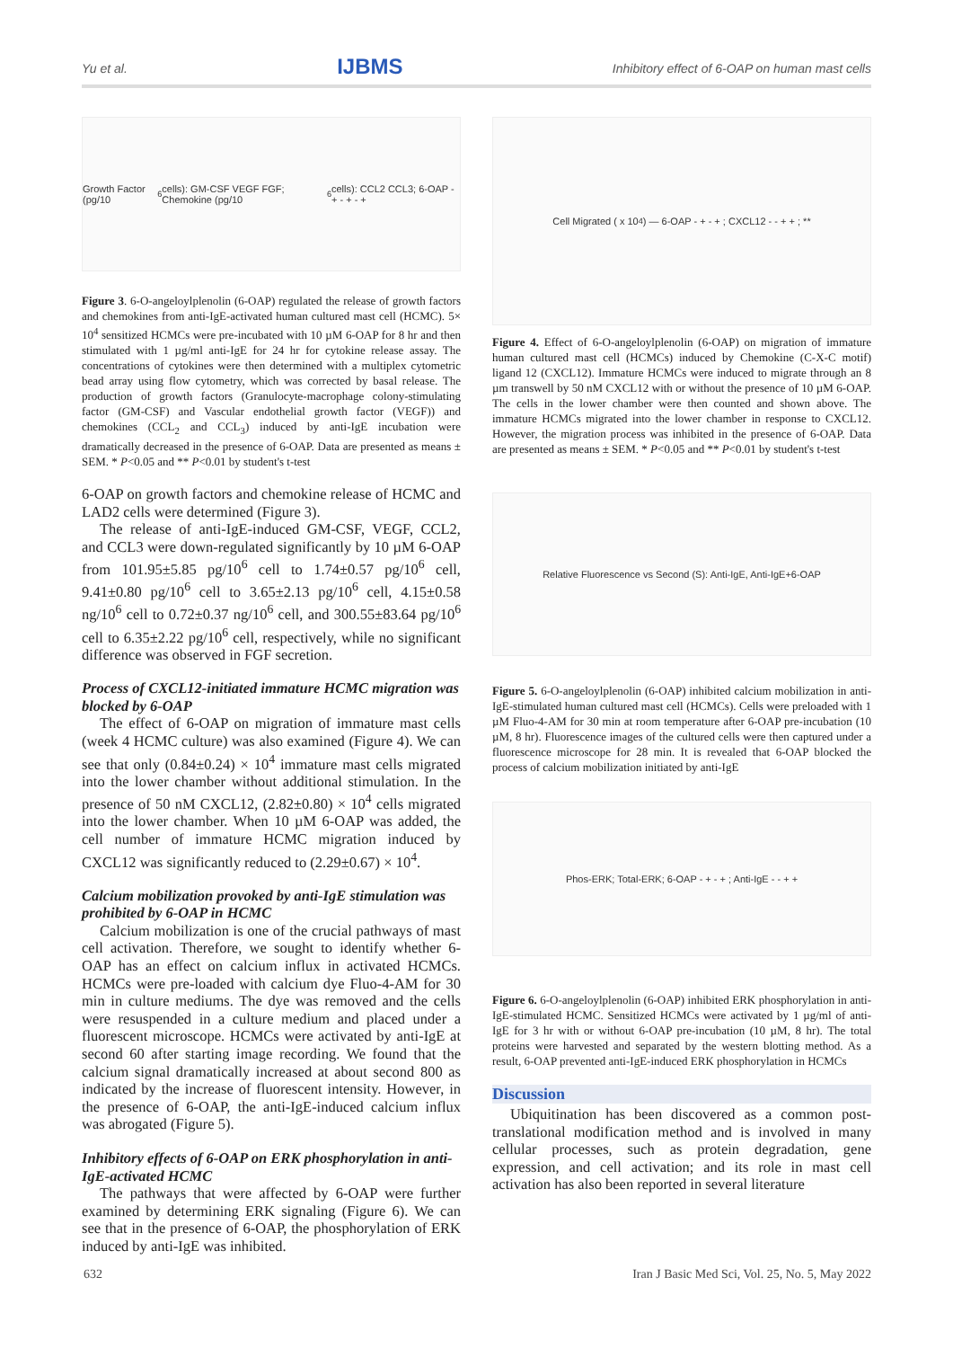Yu et al. IJBMS Inhibitory effect of 6-OAP on human mast cells
Growth Factor (pg/10<sup>6</sup> cells): GM-CSF VEGF FGF; Chemokine (pg/10<sup>6</sup> cells): CCL2 CCL3; 6-OAP - + - + - +
Figure 3. 6-O-angeloylplenolin (6-OAP) regulated the release of growth factors and chemokines from anti-IgE-activated human cultured mast cell (HCMC). 5× 10<sup>4</sup> sensitized HCMCs were pre-incubated with 10 µM 6-OAP for 8 hr and then stimulated with 1 µg/ml anti-IgE for 24 hr for cytokine release assay. The concentrations of cytokines were then determined with a multiplex cytometric bead array using flow cytometry, which was corrected by basal release. The production of growth factors (Granulocyte-macrophage colony-stimulating factor (GM-CSF) and Vascular endothelial growth factor (VEGF)) and chemokines (CCL<sub>2</sub> and CCL<sub>3</sub>) induced by anti-IgE incubation were dramatically decreased in the presence of 6-OAP. Data are presented as means ± SEM. * P<0.05 and ** P<0.01 by student's t-test
6-OAP on growth factors and chemokine release of HCMC and LAD2 cells were determined (Figure 3).
The release of anti-IgE-induced GM-CSF, VEGF, CCL2, and CCL3 were down-regulated significantly by 10 µM 6-OAP from 101.95±5.85 pg/10<sup>6</sup> cell to 1.74±0.57 pg/10<sup>6</sup> cell, 9.41±0.80 pg/10<sup>6</sup> cell to 3.65±2.13 pg/10<sup>6</sup> cell, 4.15±0.58 ng/10<sup>6</sup> cell to 0.72±0.37 ng/10<sup>6</sup> cell, and 300.55±83.64 pg/10<sup>6</sup> cell to 6.35±2.22 pg/10<sup>6</sup> cell, respectively, while no significant difference was observed in FGF secretion.
Process of CXCL12-initiated immature HCMC migration was blocked by 6-OAP
The effect of 6-OAP on migration of immature mast cells (week 4 HCMC culture) was also examined (Figure 4). We can see that only (0.84±0.24) × 10<sup>4</sup> immature mast cells migrated into the lower chamber without additional stimulation. In the presence of 50 nM CXCL12, (2.82±0.80) × 10<sup>4</sup> cells migrated into the lower chamber. When 10 µM 6-OAP was added, the cell number of immature HCMC migration induced by CXCL12 was significantly reduced to (2.29±0.67) × 10<sup>4</sup>.
Calcium mobilization provoked by anti-IgE stimulation was prohibited by 6-OAP in HCMC
Calcium mobilization is one of the crucial pathways of mast cell activation. Therefore, we sought to identify whether 6-OAP has an effect on calcium influx in activated HCMCs. HCMCs were pre-loaded with calcium dye Fluo-4-AM for 30 min in culture mediums. The dye was removed and the cells were resuspended in a culture medium and placed under a fluorescent microscope. HCMCs were activated by anti-IgE at second 60 after starting image recording. We found that the calcium signal dramatically increased at about second 800 as indicated by the increase of fluorescent intensity. However, in the presence of 6-OAP, the anti-IgE-induced calcium influx was abrogated (Figure 5).
Inhibitory effects of 6-OAP on ERK phosphorylation in anti-IgE-activated HCMC
The pathways that were affected by 6-OAP were further examined by determining ERK signaling (Figure 6). We can see that in the presence of 6-OAP, the phosphorylation of ERK induced by anti-IgE was inhibited.
Cell Migrated ( x 10<sup>4</sup>) — 6-OAP - + - + ; CXCL12 - - + + ; **
Figure 4. Effect of 6-O-angeloylplenolin (6-OAP) on migration of immature human cultured mast cell (HCMCs) induced by Chemokine (C-X-C motif) ligand 12 (CXCL12). Immature HCMCs were induced to migrate through an 8 µm transwell by 50 nM CXCL12 with or without the presence of 10 µM 6-OAP. The cells in the lower chamber were then counted and shown above. The immature HCMCs migrated into the lower chamber in response to CXCL12. However, the migration process was inhibited in the presence of 6-OAP. Data are presented as means ± SEM. * P<0.05 and ** P<0.01 by student's t-test
Relative Fluorescence vs Second (S): Anti-IgE, Anti-IgE+6-OAP
Figure 5. 6-O-angeloylplenolin (6-OAP) inhibited calcium mobilization in anti-IgE-stimulated human cultured mast cell (HCMCs). Cells were preloaded with 1 µM Fluo-4-AM for 30 min at room temperature after 6-OAP pre-incubation (10 µM, 8 hr). Fluorescence images of the cultured cells were then captured under a fluorescence microscope for 28 min. It is revealed that 6-OAP blocked the process of calcium mobilization initiated by anti-IgE
Phos-ERK; Total-ERK; 6-OAP - + - + ; Anti-IgE - - + +
Figure 6. 6-O-angeloylplenolin (6-OAP) inhibited ERK phosphorylation in anti-IgE-stimulated HCMC. Sensitized HCMCs were activated by 1 µg/ml of anti-IgE for 3 hr with or without 6-OAP pre-incubation (10 µM, 8 hr). The total proteins were harvested and separated by the western blotting method. As a result, 6-OAP prevented anti-IgE-induced ERK phosphorylation in HCMCs
Discussion
Ubiquitination has been discovered as a common post-translational modification method and is involved in many cellular processes, such as protein degradation, gene expression, and cell activation; and its role in mast cell activation has also been reported in several literature
632 Iran J Basic Med Sci, Vol. 25, No. 5, May 2022